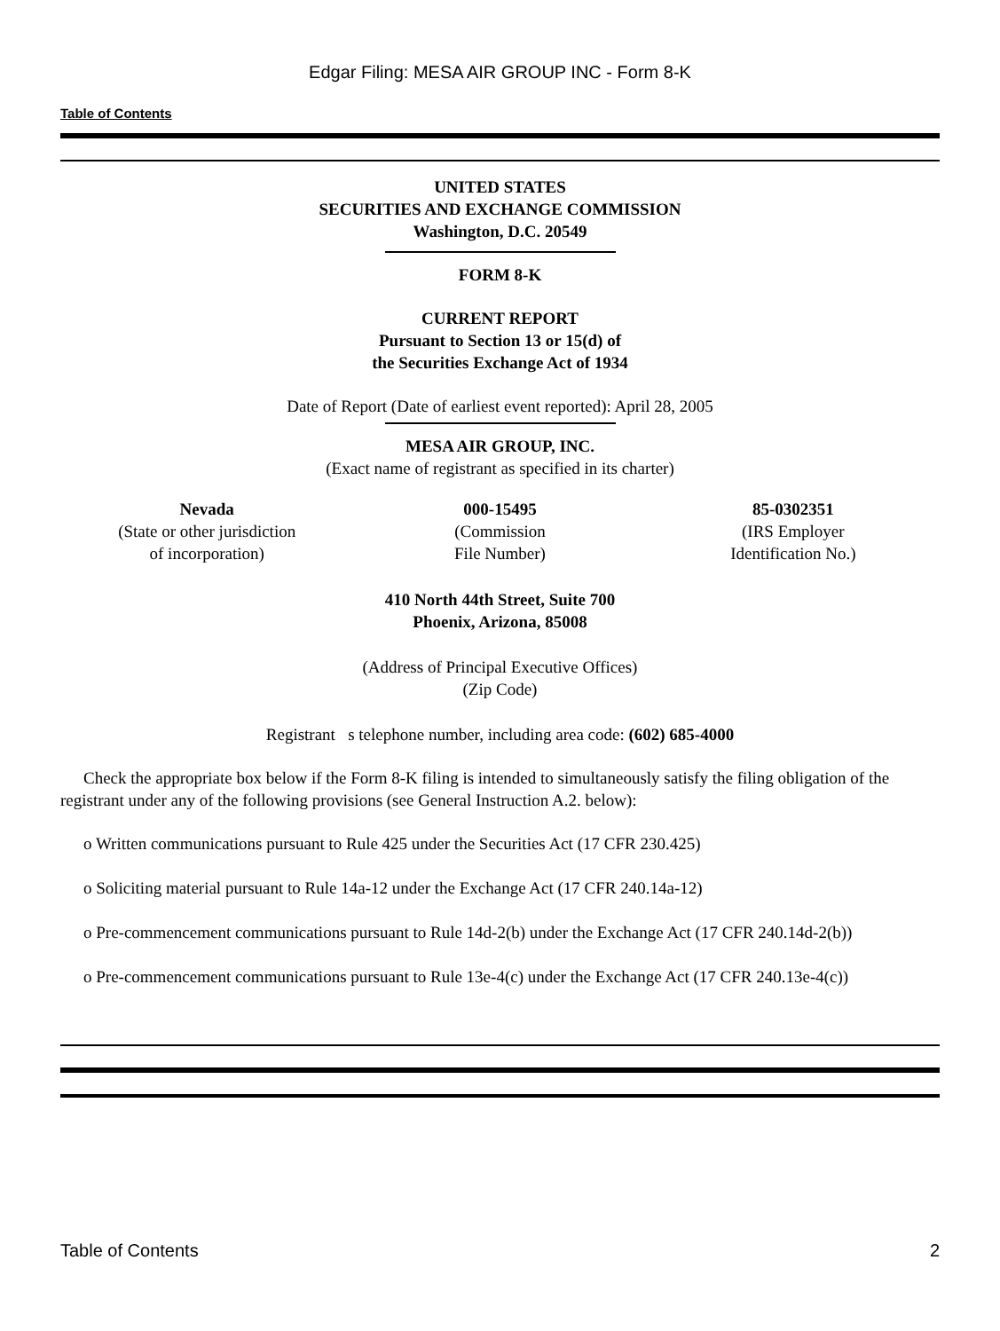Edgar Filing: MESA AIR GROUP INC - Form 8-K
Table of Contents
UNITED STATES
SECURITIES AND EXCHANGE COMMISSION
Washington, D.C. 20549
FORM 8-K
CURRENT REPORT
Pursuant to Section 13 or 15(d) of
the Securities Exchange Act of 1934
Date of Report (Date of earliest event reported): April 28, 2005
MESA AIR GROUP, INC.
(Exact name of registrant as specified in its charter)
| Nevada (State or other jurisdiction of incorporation) | 000-15495 (Commission File Number) | 85-0302351 (IRS Employer Identification No.) |
410 North 44th Street, Suite 700
Phoenix, Arizona, 85008
(Address of Principal Executive Offices)
(Zip Code)
Registrant s telephone number, including area code: (602) 685-4000
Check the appropriate box below if the Form 8-K filing is intended to simultaneously satisfy the filing obligation of the registrant under any of the following provisions (see General Instruction A.2. below):
o Written communications pursuant to Rule 425 under the Securities Act (17 CFR 230.425)
o Soliciting material pursuant to Rule 14a-12 under the Exchange Act (17 CFR 240.14a-12)
o Pre-commencement communications pursuant to Rule 14d-2(b) under the Exchange Act (17 CFR 240.14d-2(b))
o Pre-commencement communications pursuant to Rule 13e-4(c) under the Exchange Act (17 CFR 240.13e-4(c))
Table of Contents 2